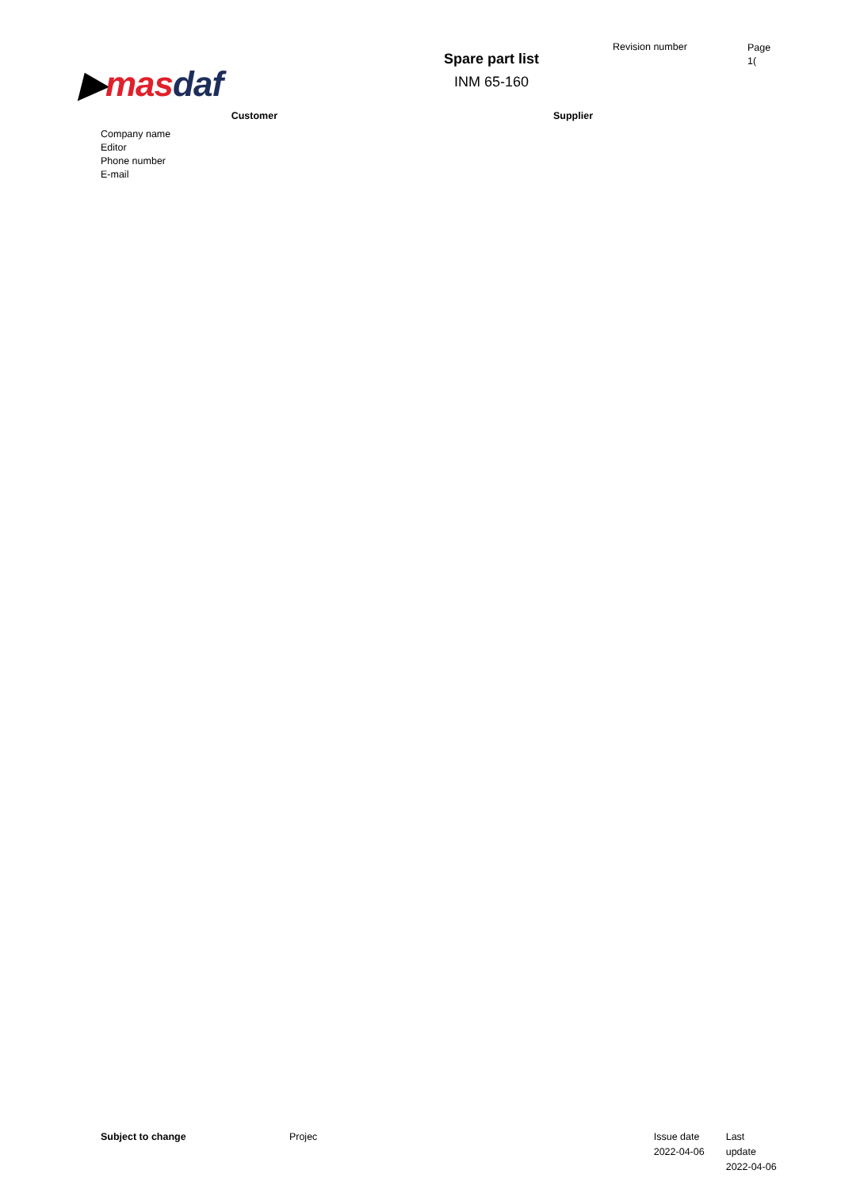▶mas daf
Spare part list
INM 65-160
Revision number
Page
1(
Customer Supplier
Company name
Editor
Phone number
E-mail
Subject to change Projec Issue date
2022-04-06
Last update
2022-04-06